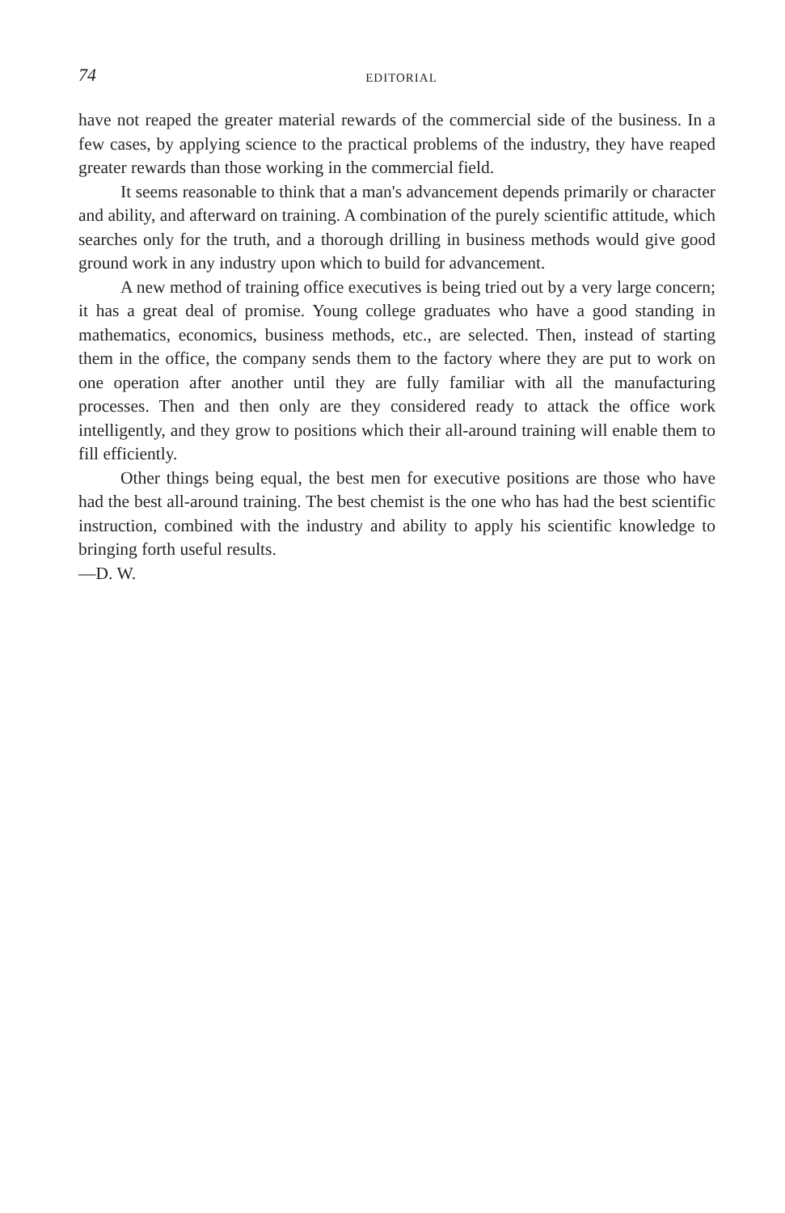74
EDITORIAL
have not reaped the greater material rewards of the commercial side of the business. In a few cases, by applying science to the practical problems of the industry, they have reaped greater rewards than those working in the commercial field.
It seems reasonable to think that a man's advancement depends primarily or character and ability, and afterward on training. A combination of the purely scientific attitude, which searches only for the truth, and a thorough drilling in business methods would give good ground work in any industry upon which to build for advancement.
A new method of training office executives is being tried out by a very large concern; it has a great deal of promise. Young college graduates who have a good standing in mathematics, economics, business methods, etc., are selected. Then, instead of starting them in the office, the company sends them to the factory where they are put to work on one operation after another until they are fully familiar with all the manufacturing processes. Then and then only are they considered ready to attack the office work intelligently, and they grow to positions which their all-around training will enable them to fill efficiently.
Other things being equal, the best men for executive positions are those who have had the best all-around training. The best chemist is the one who has had the best scientific instruction, combined with the industry and ability to apply his scientific knowledge to bringing forth useful results.
—D. W.